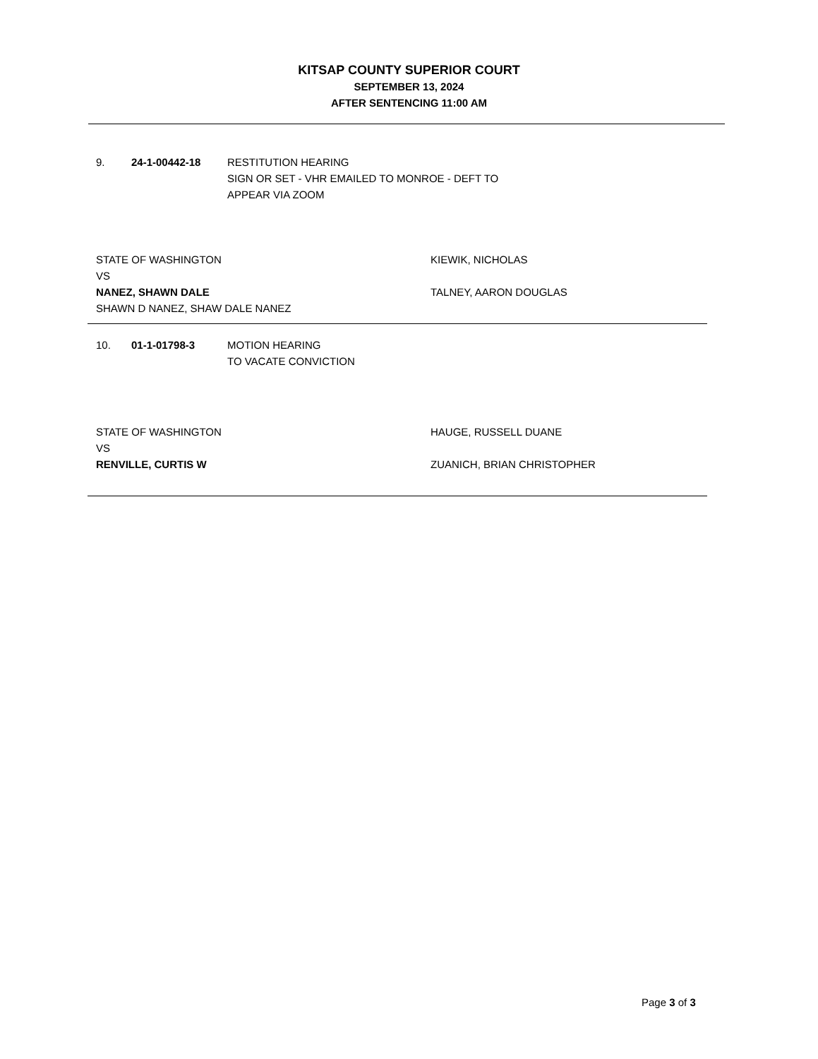KITSAP COUNTY SUPERIOR COURT
SEPTEMBER 13, 2024
AFTER SENTENCING 11:00 AM
9. 24-1-00442-18 RESTITUTION HEARING
SIGN OR SET - VHR EMAILED TO MONROE - DEFT TO
APPEAR VIA ZOOM
STATE OF WASHINGTON
VS
NANEZ, SHAWN DALE
SHAWN D NANEZ, SHAW DALE NANEZ
KIEWIK, NICHOLAS
TALNEY, AARON DOUGLAS
10. 01-1-01798-3 MOTION HEARING
TO VACATE CONVICTION
STATE OF WASHINGTON
VS
RENVILLE, CURTIS W
HAUGE, RUSSELL DUANE
ZUANICH, BRIAN CHRISTOPHER
Page 3 of 3